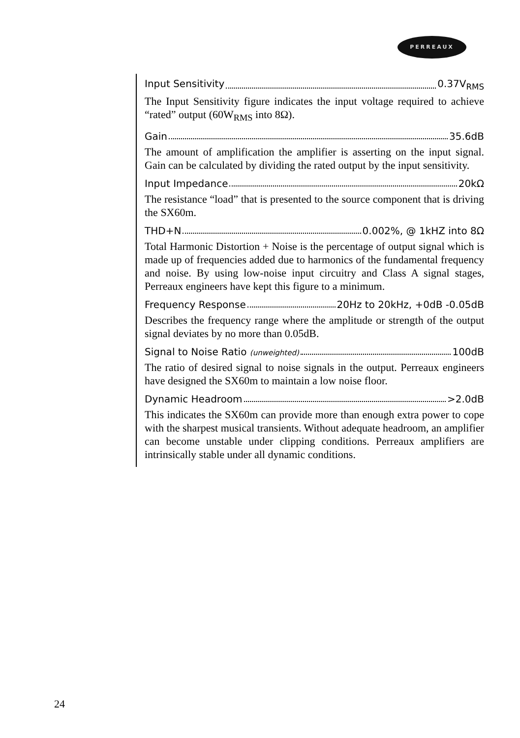PERREAUX
Input Sensitivity 0.37V<sub>RMS</sub>
The Input Sensitivity figure indicates the input voltage required to achieve “rated” output (60W<sub>RMS</sub> into 8Ω).
Gain 35.6dB
The amount of amplification the amplifier is asserting on the input signal. Gain can be calculated by dividing the rated output by the input sensitivity.
Input Impedance 20kΩ
The resistance “load” that is presented to the source component that is driving the SX60m.
THD+N 0.002%, @ 1kHZ into 8Ω
Total Harmonic Distortion + Noise is the percentage of output signal which is made up of frequencies added due to harmonics of the fundamental frequency and noise. By using low-noise input circuitry and Class A signal stages, Perreaux engineers have kept this figure to a minimum.
Frequency Response 20Hz to 20kHz, +0dB -0.05dB
Describes the frequency range where the amplitude or strength of the output signal deviates by no more than 0.05dB.
Signal to Noise Ratio (unweighted) 100dB
The ratio of desired signal to noise signals in the output. Perreaux engineers have designed the SX60m to maintain a low noise floor.
Dynamic Headroom >2.0dB
This indicates the SX60m can provide more than enough extra power to cope with the sharpest musical transients. Without adequate headroom, an amplifier can become unstable under clipping conditions. Perreaux amplifiers are intrinsically stable under all dynamic conditions.
24